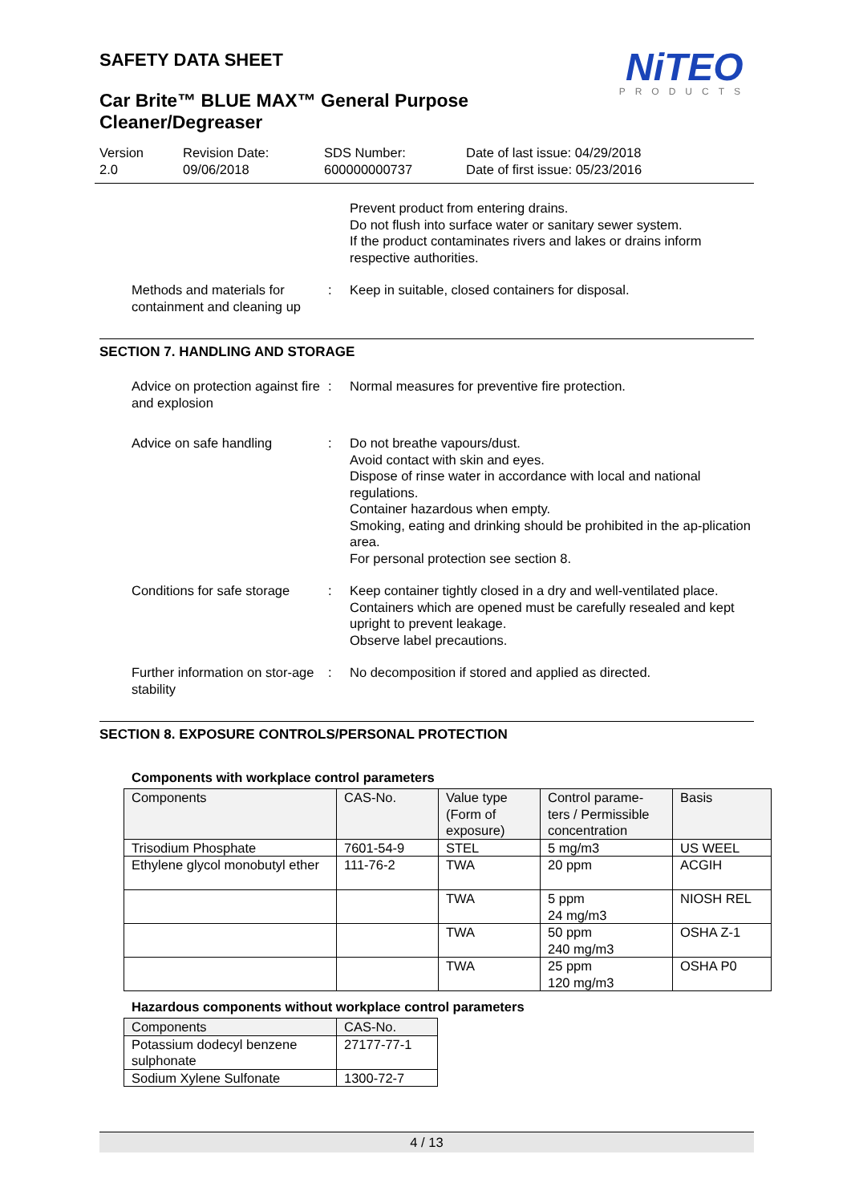NiTEO
PRODUCTS
SAFETY DATA SHEET
Car Brite™ BLUE MAX™ General Purpose
Cleaner/Degreaser
Version
2.0
Revision Date:
09/06/2018
SDS Number:
600000000737
Date of last issue: 04/29/2018
Date of first issue: 05/23/2016
Prevent product from entering drains.
Do not flush into surface water or sanitary sewer system.
If the product contaminates rivers and lakes or drains inform respective authorities.
Methods and materials for containment and cleaning up
: Keep in suitable, closed containers for disposal.
SECTION 7. HANDLING AND STORAGE
Advice on protection against fire and explosion
: Normal measures for preventive fire protection.
Advice on safe handling : Do not breathe vapours/dust.
Avoid contact with skin and eyes.
Dispose of rinse water in accordance with local and national regulations.
Container hazardous when empty.
Smoking, eating and drinking should be prohibited in the ap-plication area.
For personal protection see section 8.
Conditions for safe storage
: Keep container tightly closed in a dry and well-ventilated place.
Containers which are opened must be carefully resealed and kept upright to prevent leakage.
Observe label precautions.
Further information on stor-age stability
: No decomposition if stored and applied as directed.
SECTION 8. EXPOSURE CONTROLS/PERSONAL PROTECTION
Components with workplace control parameters
| Components | CAS-No. | Value type (Form of exposure) | Control parame-ters / Permissible concentration | Basis |
| --- | --- | --- | --- | --- |
| Trisodium Phosphate | 7601-54-9 | STEL | 5 mg/m3 | US WEEL |
| Ethylene glycol monobutyl ether | 111-76-2 | TWA | 20 ppm | ACGIH |
| | | TWA | 5 ppm 24 mg/m3 | NIOSH REL |
| | | TWA | 50 ppm 240 mg/m3 | OSHA Z-1 |
| | | TWA | 25 ppm 120 mg/m3 | OSHA P0 |
Hazardous components without workplace control parameters
| Components | CAS-No. |
| --- | --- |
| Potassium dodecyl benzene sulphonate | 27177-77-1 |
| Sodium Xylene Sulfonate | 1300-72-7 |
4 / 13